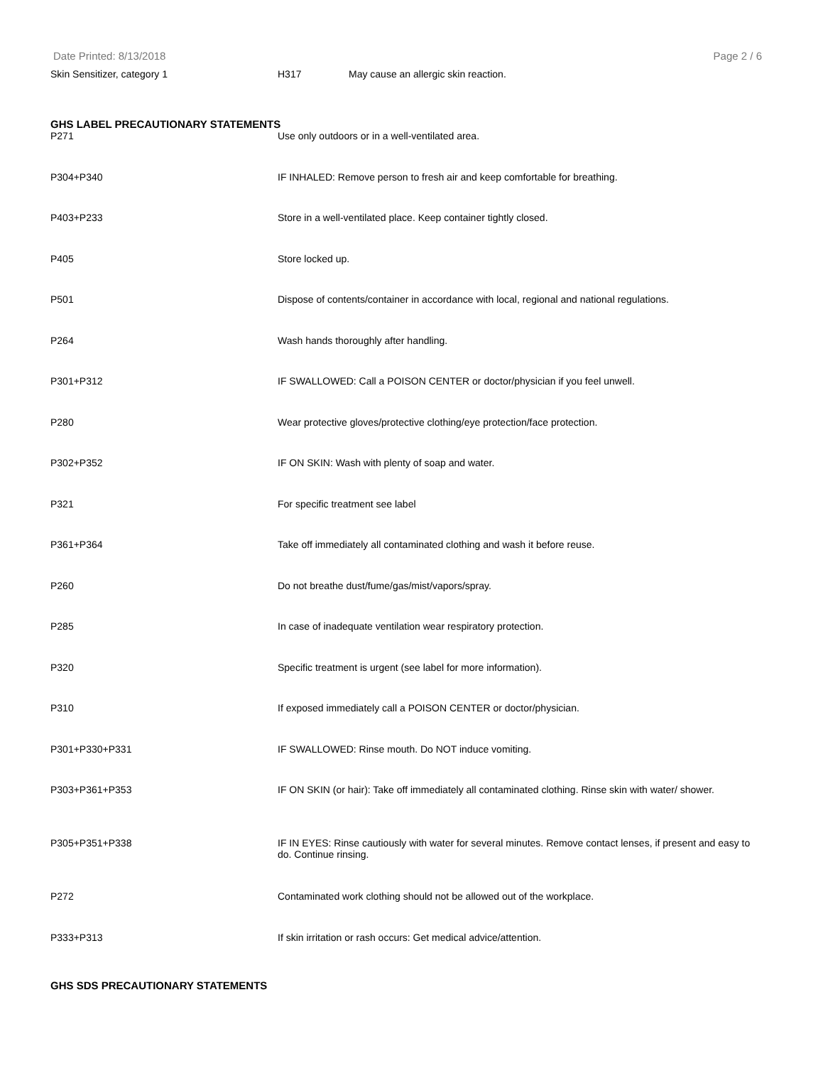Date Printed: 8/13/2018 Page 2 / 6
Skin Sensitizer, category 1 H317 May cause an allergic skin reaction.
GHS LABEL PRECAUTIONARY STATEMENTS
| P271 | Use only outdoors or in a well-ventilated area. |
| P304+P340 | IF INHALED: Remove person to fresh air and keep comfortable for breathing. |
| P403+P233 | Store in a well-ventilated place. Keep container tightly closed. |
| P405 | Store locked up. |
| P501 | Dispose of contents/container in accordance with local, regional and national regulations. |
| P264 | Wash hands thoroughly after handling. |
| P301+P312 | IF SWALLOWED: Call a POISON CENTER or doctor/physician if you feel unwell. |
| P280 | Wear protective gloves/protective clothing/eye protection/face protection. |
| P302+P352 | IF ON SKIN: Wash with plenty of soap and water. |
| P321 | For specific treatment see label |
| P361+P364 | Take off immediately all contaminated clothing and wash it before reuse. |
| P260 | Do not breathe dust/fume/gas/mist/vapors/spray. |
| P285 | In case of inadequate ventilation wear respiratory protection. |
| P320 | Specific treatment is urgent (see label for more information). |
| P310 | If exposed immediately call a POISON CENTER or doctor/physician. |
| P301+P330+P331 | IF SWALLOWED: Rinse mouth. Do NOT induce vomiting. |
| P303+P361+P353 | IF ON SKIN (or hair): Take off immediately all contaminated clothing. Rinse skin with water/ shower. |
| P305+P351+P338 | IF IN EYES: Rinse cautiously with water for several minutes. Remove contact lenses, if present and easy to do. Continue rinsing. |
| P272 | Contaminated work clothing should not be allowed out of the workplace. |
| P333+P313 | If skin irritation or rash occurs: Get medical advice/attention. |
GHS SDS PRECAUTIONARY STATEMENTS